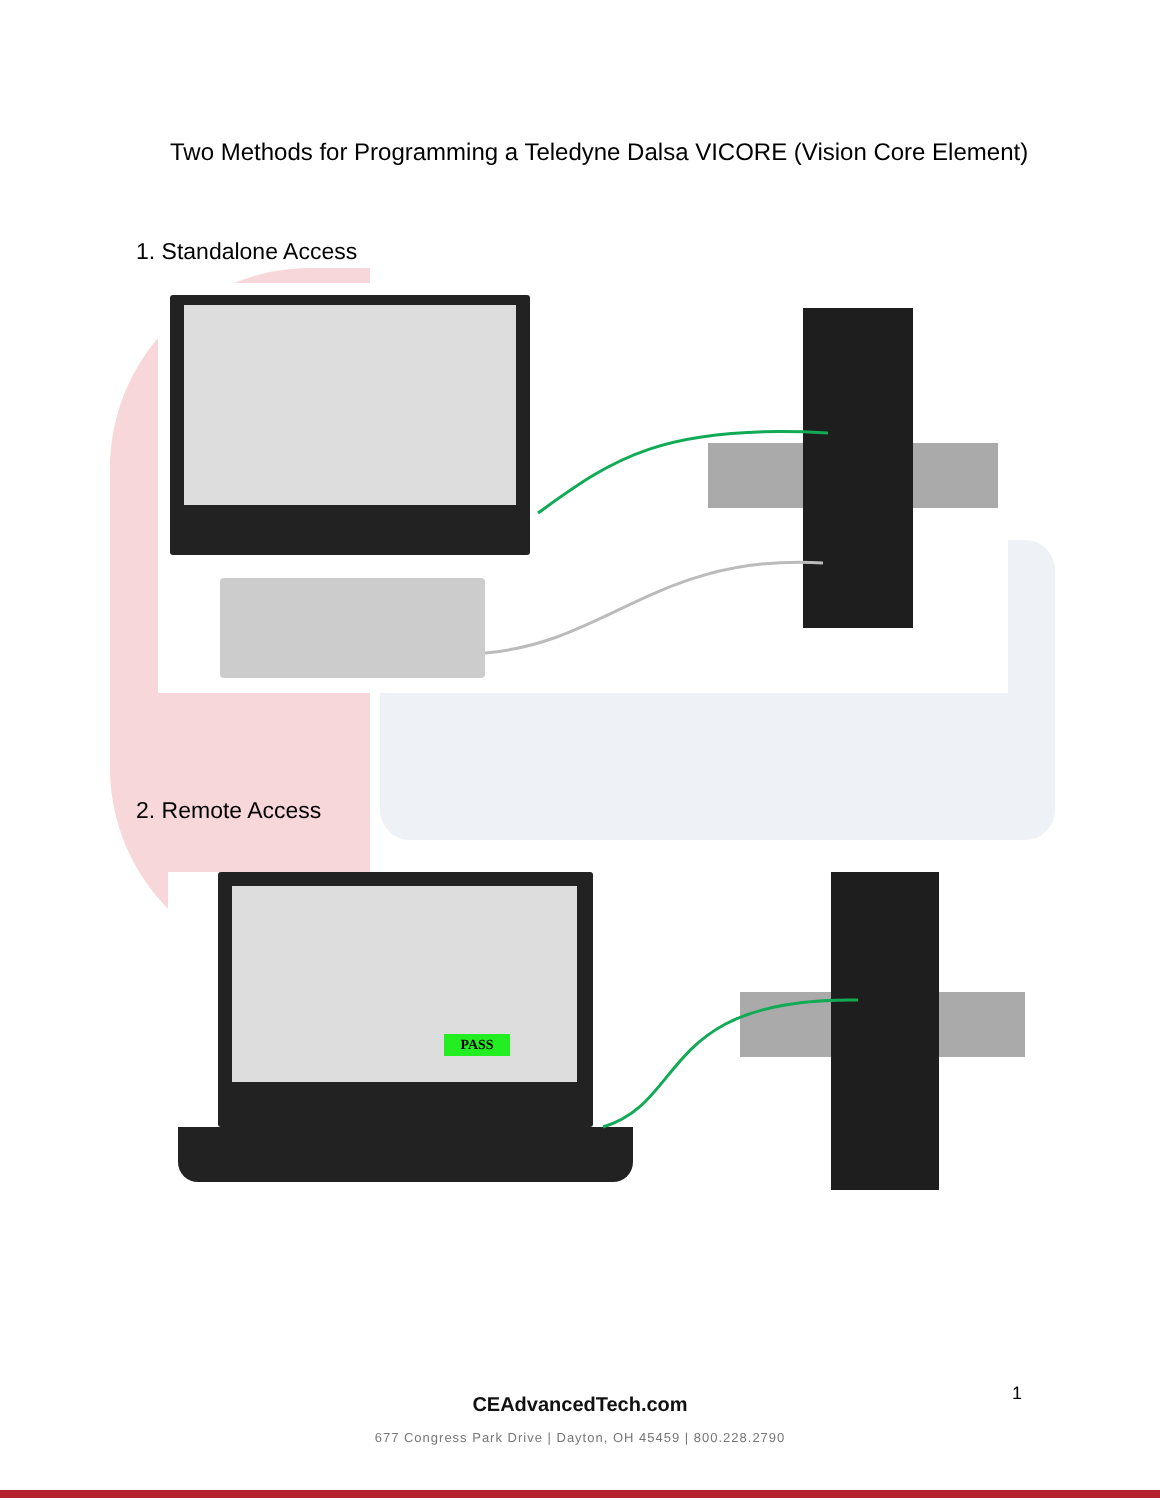Two Methods for Programming a Teledyne Dalsa VICORE (Vision Core Element)
1. Standalone Access
2. Remote Access
PASS
1
CEAdvancedTech.com
677 Congress Park Drive | Dayton, OH 45459 | 800.228.2790